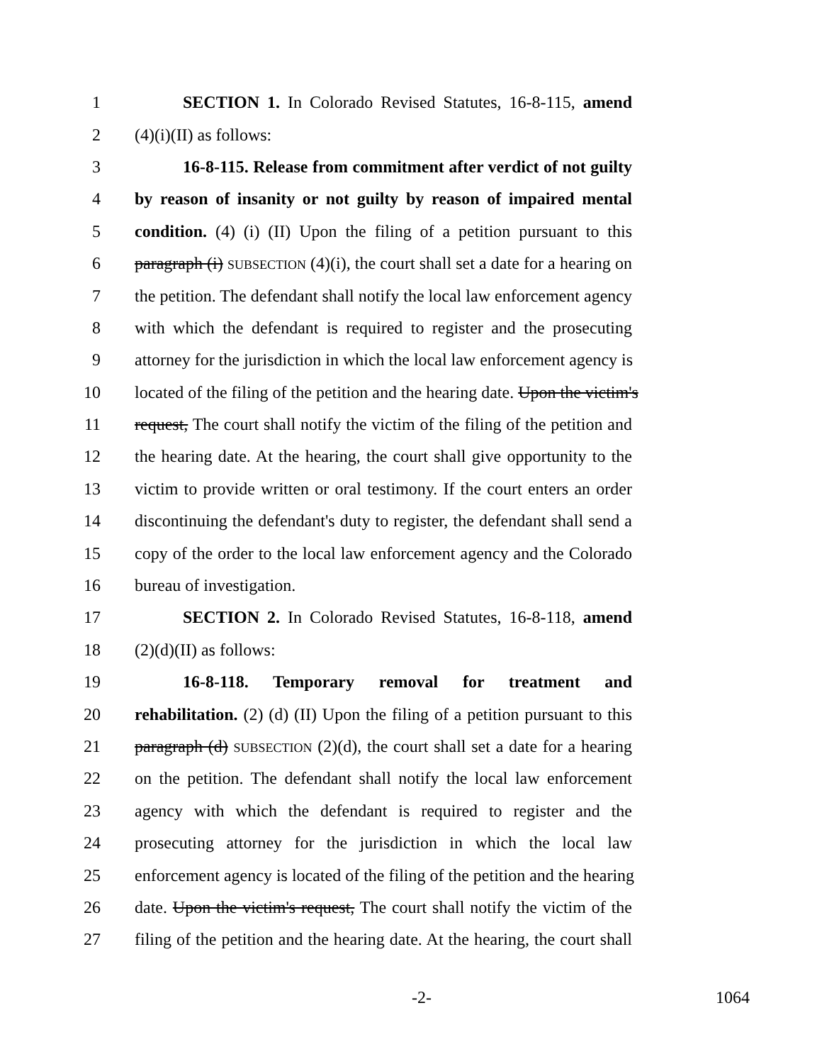1 SECTION 1. In Colorado Revised Statutes, 16-8-115, amend
2 (4)(i)(II) as follows:
3 16-8-115. Release from commitment after verdict of not guilty
4 by reason of insanity or not guilty by reason of impaired mental
5 condition. (4) (i) (II) Upon the filing of a petition pursuant to this
6 paragraph (i) SUBSECTION (4)(i), the court shall set a date for a hearing on
7 the petition. The defendant shall notify the local law enforcement agency
8 with which the defendant is required to register and the prosecuting
9 attorney for the jurisdiction in which the local law enforcement agency is
10 located of the filing of the petition and the hearing date. Upon the victim's
11 request, The court shall notify the victim of the filing of the petition and
12 the hearing date. At the hearing, the court shall give opportunity to the
13 victim to provide written or oral testimony. If the court enters an order
14 discontinuing the defendant's duty to register, the defendant shall send a
15 copy of the order to the local law enforcement agency and the Colorado
16 bureau of investigation.
17 SECTION 2. In Colorado Revised Statutes, 16-8-118, amend
18 (2)(d)(II) as follows:
19 16-8-118. Temporary removal for treatment and
20 rehabilitation. (2) (d) (II) Upon the filing of a petition pursuant to this
21 paragraph (d) SUBSECTION (2)(d), the court shall set a date for a hearing
22 on the petition. The defendant shall notify the local law enforcement
23 agency with which the defendant is required to register and the
24 prosecuting attorney for the jurisdiction in which the local law
25 enforcement agency is located of the filing of the petition and the hearing
26 date. Upon the victim's request, The court shall notify the victim of the
27 filing of the petition and the hearing date. At the hearing, the court shall
-2- 1064